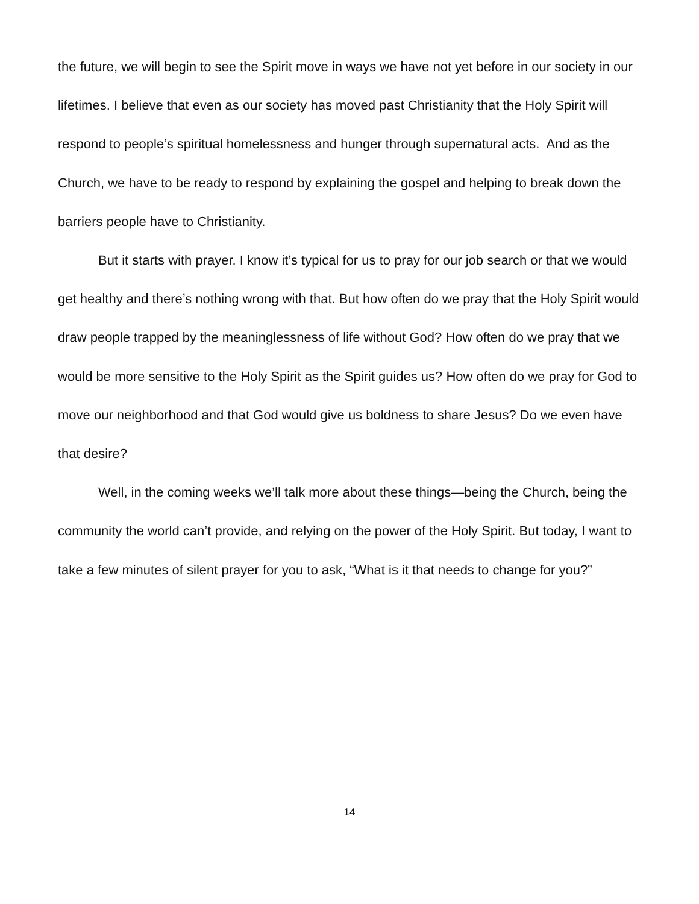the future, we will begin to see the Spirit move in ways we have not yet before in our society in our lifetimes. I believe that even as our society has moved past Christianity that the Holy Spirit will respond to people’s spiritual homelessness and hunger through supernatural acts. And as the Church, we have to be ready to respond by explaining the gospel and helping to break down the barriers people have to Christianity.
But it starts with prayer. I know it’s typical for us to pray for our job search or that we would get healthy and there’s nothing wrong with that. But how often do we pray that the Holy Spirit would draw people trapped by the meaninglessness of life without God? How often do we pray that we would be more sensitive to the Holy Spirit as the Spirit guides us? How often do we pray for God to move our neighborhood and that God would give us boldness to share Jesus? Do we even have that desire?
Well, in the coming weeks we’ll talk more about these things—being the Church, being the community the world can’t provide, and relying on the power of the Holy Spirit. But today, I want to take a few minutes of silent prayer for you to ask, “What is it that needs to change for you?”
14